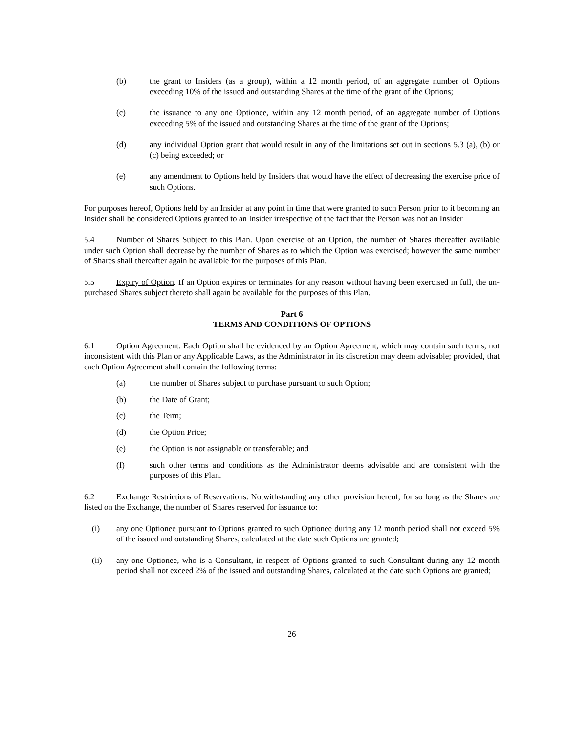(b) the grant to Insiders (as a group), within a 12 month period, of an aggregate number of Options exceeding 10% of the issued and outstanding Shares at the time of the grant of the Options;
(c) the issuance to any one Optionee, within any 12 month period, of an aggregate number of Options exceeding 5% of the issued and outstanding Shares at the time of the grant of the Options;
(d) any individual Option grant that would result in any of the limitations set out in sections 5.3 (a), (b) or (c) being exceeded; or
(e) any amendment to Options held by Insiders that would have the effect of decreasing the exercise price of such Options.
For purposes hereof, Options held by an Insider at any point in time that were granted to such Person prior to it becoming an Insider shall be considered Options granted to an Insider irrespective of the fact that the Person was not an Insider
5.4 Number of Shares Subject to this Plan. Upon exercise of an Option, the number of Shares thereafter available under such Option shall decrease by the number of Shares as to which the Option was exercised; however the same number of Shares shall thereafter again be available for the purposes of this Plan.
5.5 Expiry of Option. If an Option expires or terminates for any reason without having been exercised in full, the un-purchased Shares subject thereto shall again be available for the purposes of this Plan.
Part 6
TERMS AND CONDITIONS OF OPTIONS
6.1 Option Agreement. Each Option shall be evidenced by an Option Agreement, which may contain such terms, not inconsistent with this Plan or any Applicable Laws, as the Administrator in its discretion may deem advisable; provided, that each Option Agreement shall contain the following terms:
(a) the number of Shares subject to purchase pursuant to such Option;
(b) the Date of Grant;
(c) the Term;
(d) the Option Price;
(e) the Option is not assignable or transferable; and
(f) such other terms and conditions as the Administrator deems advisable and are consistent with the purposes of this Plan.
6.2 Exchange Restrictions of Reservations. Notwithstanding any other provision hereof, for so long as the Shares are listed on the Exchange, the number of Shares reserved for issuance to:
(i) any one Optionee pursuant to Options granted to such Optionee during any 12 month period shall not exceed 5% of the issued and outstanding Shares, calculated at the date such Options are granted;
(ii) any one Optionee, who is a Consultant, in respect of Options granted to such Consultant during any 12 month period shall not exceed 2% of the issued and outstanding Shares, calculated at the date such Options are granted;
26